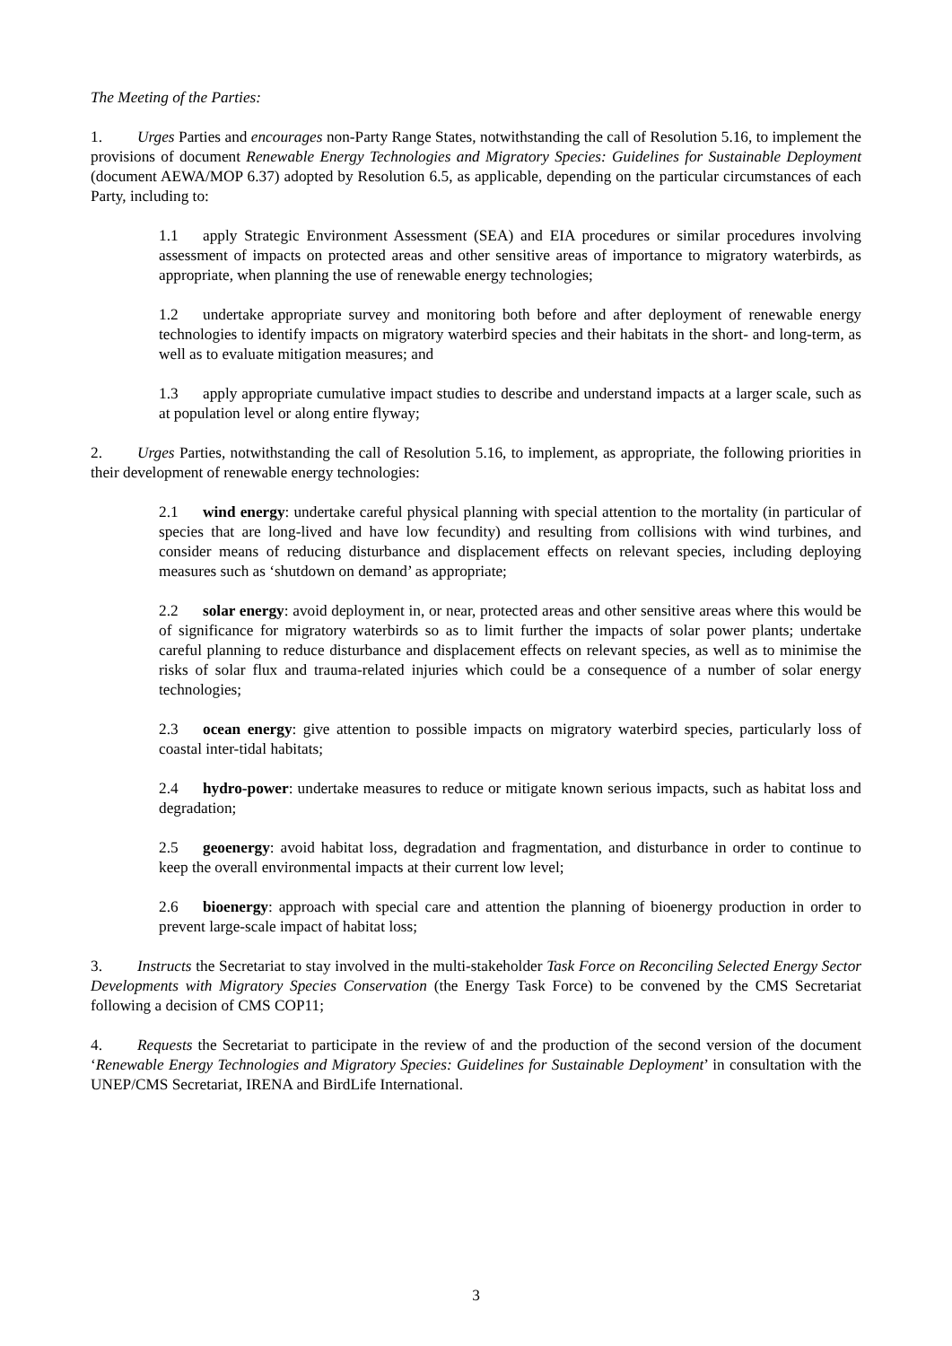The Meeting of the Parties:
1. Urges Parties and encourages non-Party Range States, notwithstanding the call of Resolution 5.16, to implement the provisions of document Renewable Energy Technologies and Migratory Species: Guidelines for Sustainable Deployment (document AEWA/MOP 6.37) adopted by Resolution 6.5, as applicable, depending on the particular circumstances of each Party, including to:
1.1 apply Strategic Environment Assessment (SEA) and EIA procedures or similar procedures involving assessment of impacts on protected areas and other sensitive areas of importance to migratory waterbirds, as appropriate, when planning the use of renewable energy technologies;
1.2 undertake appropriate survey and monitoring both before and after deployment of renewable energy technologies to identify impacts on migratory waterbird species and their habitats in the short- and long-term, as well as to evaluate mitigation measures; and
1.3 apply appropriate cumulative impact studies to describe and understand impacts at a larger scale, such as at population level or along entire flyway;
2. Urges Parties, notwithstanding the call of Resolution 5.16, to implement, as appropriate, the following priorities in their development of renewable energy technologies:
2.1 wind energy: undertake careful physical planning with special attention to the mortality (in particular of species that are long-lived and have low fecundity) and resulting from collisions with wind turbines, and consider means of reducing disturbance and displacement effects on relevant species, including deploying measures such as ‘shutdown on demand’ as appropriate;
2.2 solar energy: avoid deployment in, or near, protected areas and other sensitive areas where this would be of significance for migratory waterbirds so as to limit further the impacts of solar power plants; undertake careful planning to reduce disturbance and displacement effects on relevant species, as well as to minimise the risks of solar flux and trauma-related injuries which could be a consequence of a number of solar energy technologies;
2.3 ocean energy: give attention to possible impacts on migratory waterbird species, particularly loss of coastal inter-tidal habitats;
2.4 hydro-power: undertake measures to reduce or mitigate known serious impacts, such as habitat loss and degradation;
2.5 geoenergy: avoid habitat loss, degradation and fragmentation, and disturbance in order to continue to keep the overall environmental impacts at their current low level;
2.6 bioenergy: approach with special care and attention the planning of bioenergy production in order to prevent large-scale impact of habitat loss;
3. Instructs the Secretariat to stay involved in the multi-stakeholder Task Force on Reconciling Selected Energy Sector Developments with Migratory Species Conservation (the Energy Task Force) to be convened by the CMS Secretariat following a decision of CMS COP11;
4. Requests the Secretariat to participate in the review of and the production of the second version of the document ‘Renewable Energy Technologies and Migratory Species: Guidelines for Sustainable Deployment’ in consultation with the UNEP/CMS Secretariat, IRENA and BirdLife International.
3